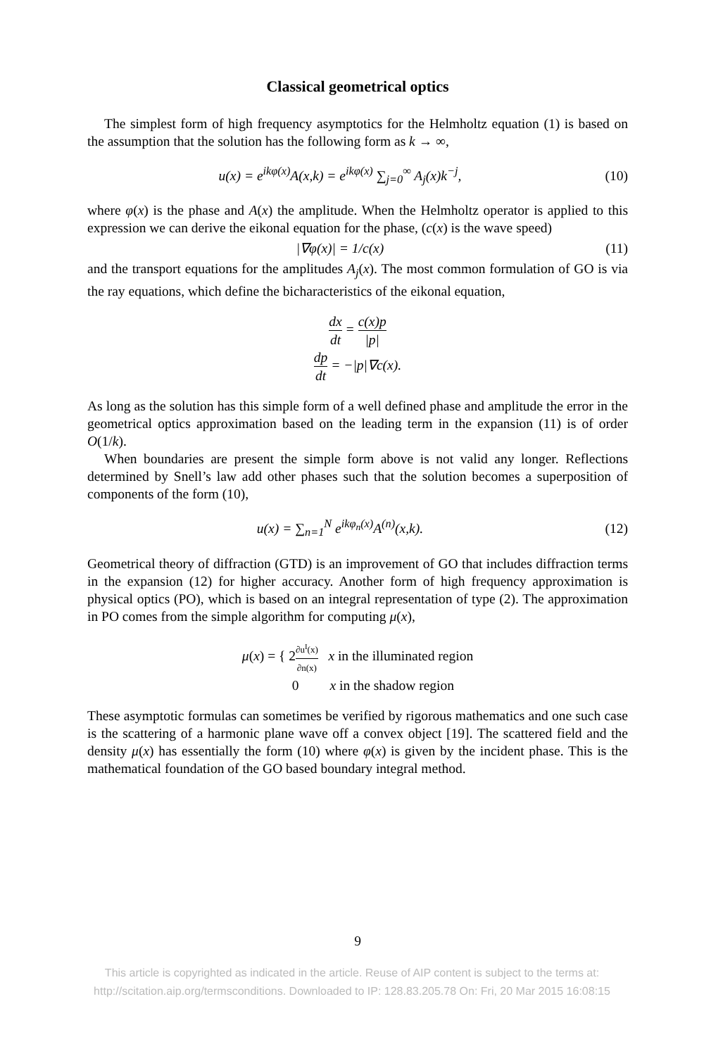Classical geometrical optics
The simplest form of high frequency asymptotics for the Helmholtz equation (1) is based on the assumption that the solution has the following form as k → ∞,
u(x) = e<sup>ikφ(x)</sup>A(x,k) = e<sup>ikφ(x)</sup> ∑<sub>j=0</sub><sup>∞</sup> A<sub>j</sub>(x)k<sup>−j</sup>,
(10)
where φ(x) is the phase and A(x) the amplitude. When the Helmholtz operator is applied to this expression we can derive the eikonal equation for the phase, (c(x) is the wave speed)
|∇φ(x)| = 1/c(x) (11)
and the transport equations for the amplitudes A<sub>j</sub>(x). The most common formulation of GO is via the ray equations, which define the bicharacteristics of the eikonal equation,
dx dt = c(x)p |p|
dp dt = −|p|∇c(x).
As long as the solution has this simple form of a well defined phase and amplitude the error in the geometrical optics approximation based on the leading term in the expansion (11) is of order O(1/k).
When boundaries are present the simple form above is not valid any longer. Reflections determined by Snell’s law add other phases such that the solution becomes a superposition of components of the form (10),
u(x) = ∑<sub>n=1</sub><sup>N</sup> e<sup>ikφ<sub>n</sub>(x)</sup>A<sup>(n)</sup>(x,k).
(12)
Geometrical theory of diffraction (GTD) is an improvement of GO that includes diffraction terms in the expansion (12) for higher accuracy. Another form of high frequency approximation is physical optics (PO), which is based on an integral representation of type (2). The approximation in PO comes from the simple algorithm for computing μ(x),
μ(x) = { 2∂u<sup>I</sup>(x) ∂n(x) x in the illuminated region
0 x in the shadow region
These asymptotic formulas can sometimes be verified by rigorous mathematics and one such case is the scattering of a harmonic plane wave off a convex object [19]. The scattered field and the density μ(x) has essentially the form (10) where φ(x) is given by the incident phase. This is the mathematical foundation of the GO based boundary integral method.
9
This article is copyrighted as indicated in the article. Reuse of AIP content is subject to the terms at:
http://scitation.aip.org/termsconditions. Downloaded to IP: 128.83.205.78 On: Fri, 20 Mar 2015 16:08:15